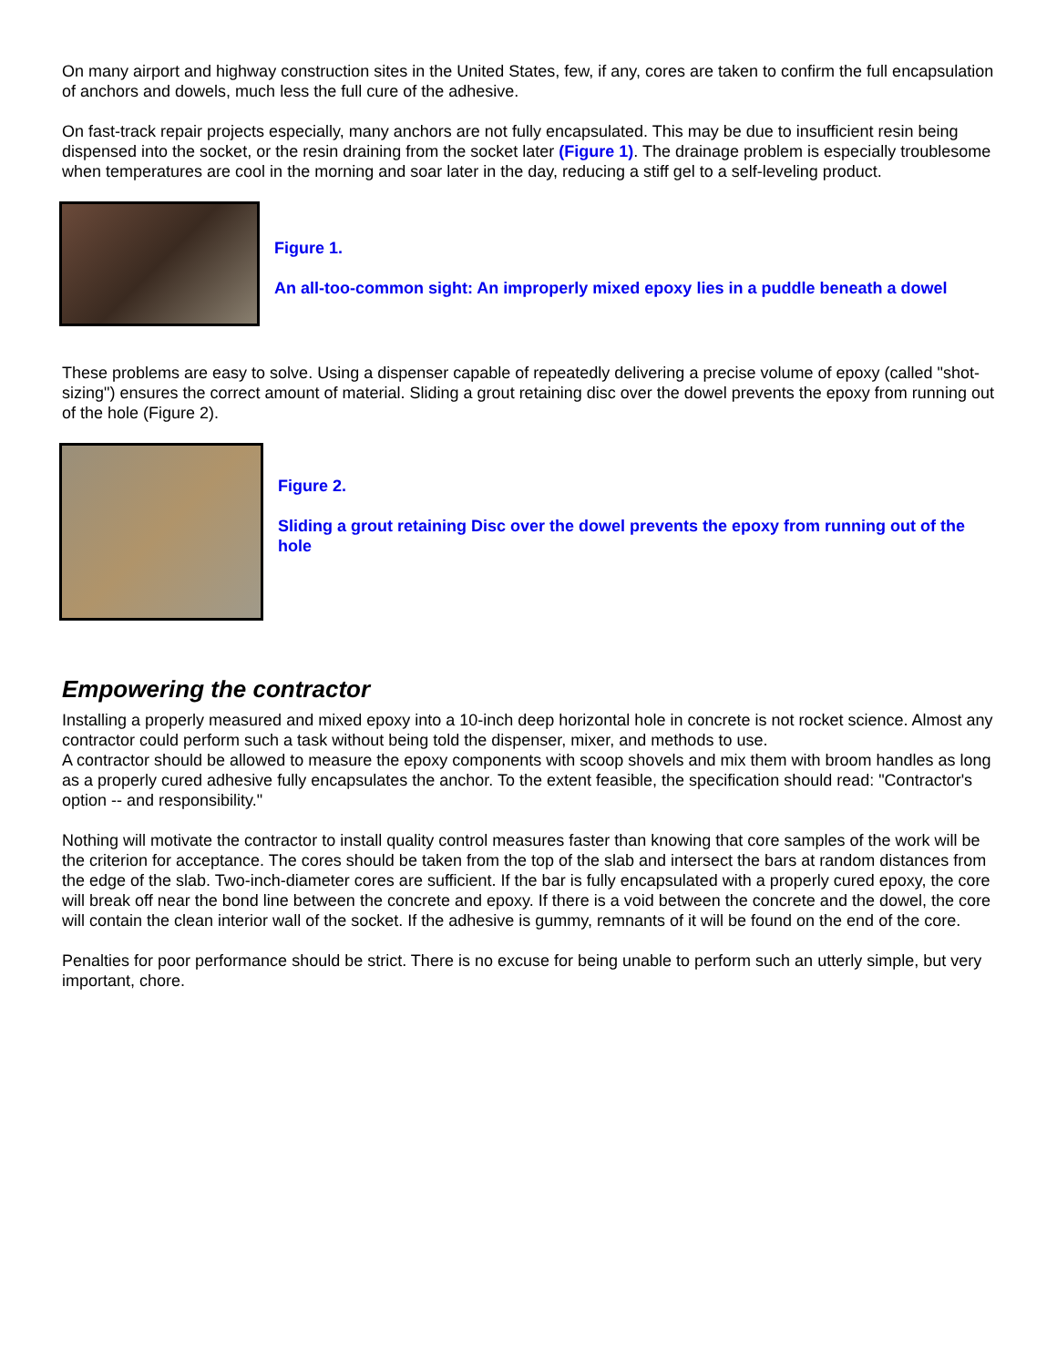On many airport and highway construction sites in the United States, few, if any, cores are taken to confirm the full encapsulation of anchors and dowels, much less the full cure of the adhesive.
On fast-track repair projects especially, many anchors are not fully encapsulated. This may be due to insufficient resin being dispensed into the socket, or the resin draining from the socket later (Figure 1). The drainage problem is especially troublesome when temperatures are cool in the morning and soar later in the day, reducing a stiff gel to a self-leveling product.
Figure 1.
An all-too-common sight: An improperly mixed epoxy lies in a puddle beneath a dowel
These problems are easy to solve. Using a dispenser capable of repeatedly delivering a precise volume of epoxy (called "shot-sizing") ensures the correct amount of material. Sliding a grout retaining disc over the dowel prevents the epoxy from running out of the hole (Figure 2).
Figure 2.
Sliding a grout retaining Disc over the dowel prevents the epoxy from running out of the hole
Empowering the contractor
Installing a properly measured and mixed epoxy into a 10-inch deep horizontal hole in concrete is not rocket science. Almost any contractor could perform such a task without being told the dispenser, mixer, and methods to use.
A contractor should be allowed to measure the epoxy components with scoop shovels and mix them with broom handles as long as a properly cured adhesive fully encapsulates the anchor. To the extent feasible, the specification should read: "Contractor's option -- and responsibility."
Nothing will motivate the contractor to install quality control measures faster than knowing that core samples of the work will be the criterion for acceptance. The cores should be taken from the top of the slab and intersect the bars at random distances from the edge of the slab. Two-inch-diameter cores are sufficient. If the bar is fully encapsulated with a properly cured epoxy, the core will break off near the bond line between the concrete and epoxy. If there is a void between the concrete and the dowel, the core will contain the clean interior wall of the socket. If the adhesive is gummy, remnants of it will be found on the end of the core.
Penalties for poor performance should be strict. There is no excuse for being unable to perform such an utterly simple, but very important, chore.